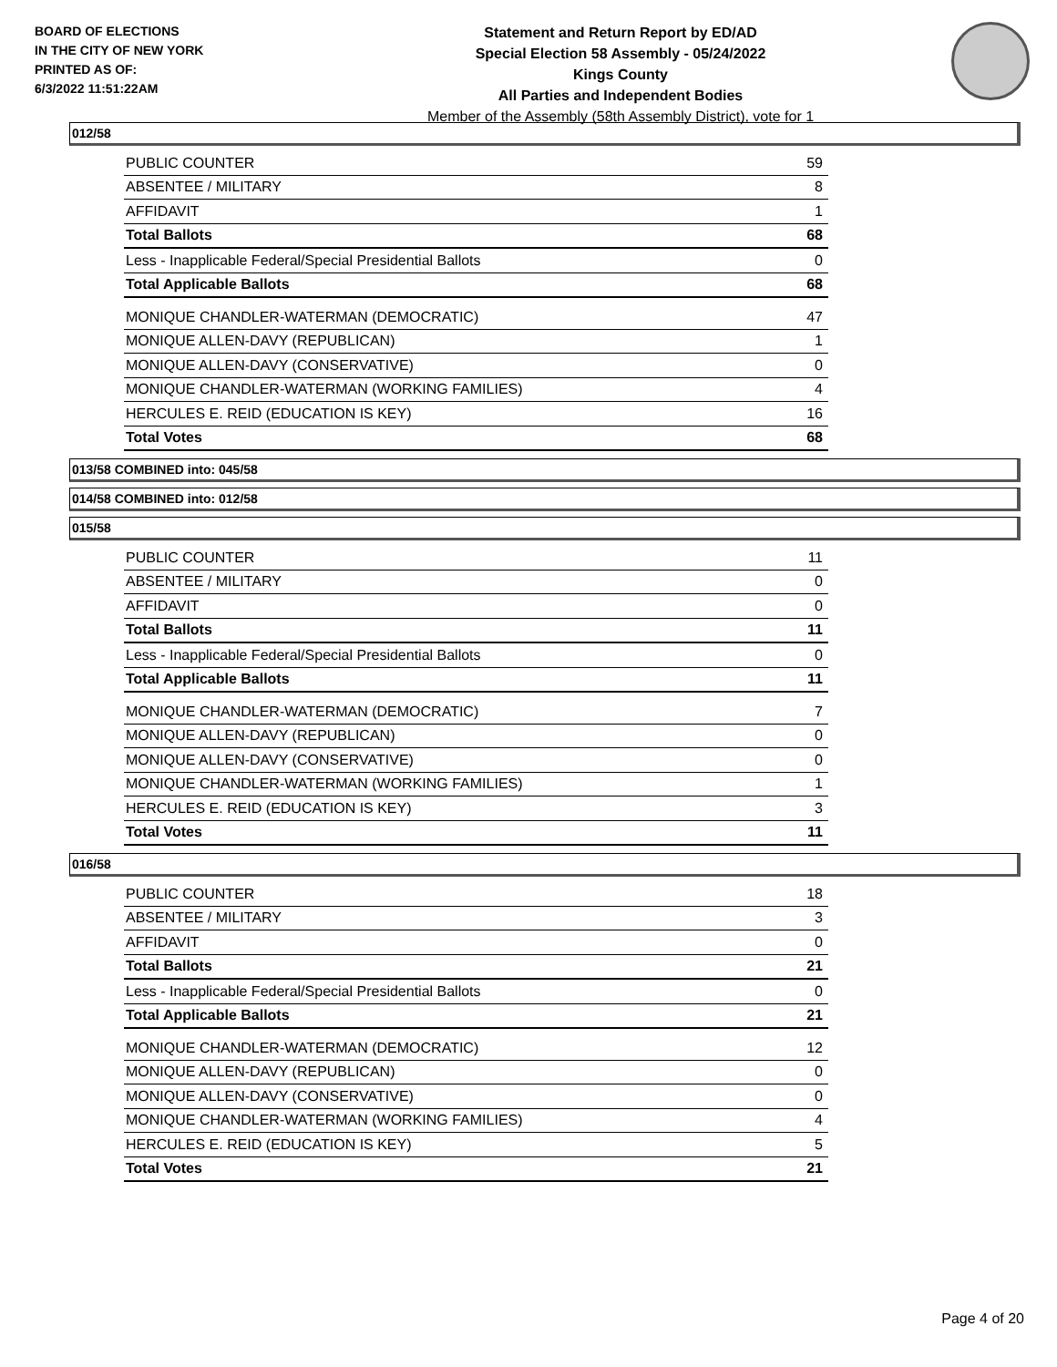BOARD OF ELECTIONS
IN THE CITY OF NEW YORK
PRINTED AS OF:
6/3/2022 11:51:22AM
Statement and Return Report by ED/AD
Special Election 58 Assembly - 05/24/2022
Kings County
All Parties and Independent Bodies
Member of the Assembly (58th Assembly District), vote for 1
012/58
| PUBLIC COUNTER | 59 |
| ABSENTEE / MILITARY | 8 |
| AFFIDAVIT | 1 |
| Total Ballots | 68 |
| Less - Inapplicable Federal/Special Presidential Ballots | 0 |
| Total Applicable Ballots | 68 |
| MONIQUE CHANDLER-WATERMAN (DEMOCRATIC) | 47 |
| MONIQUE ALLEN-DAVY (REPUBLICAN) | 1 |
| MONIQUE ALLEN-DAVY (CONSERVATIVE) | 0 |
| MONIQUE CHANDLER-WATERMAN (WORKING FAMILIES) | 4 |
| HERCULES E. REID (EDUCATION IS KEY) | 16 |
| Total Votes | 68 |
013/58 COMBINED into: 045/58
014/58 COMBINED into: 012/58
015/58
| PUBLIC COUNTER | 11 |
| ABSENTEE / MILITARY | 0 |
| AFFIDAVIT | 0 |
| Total Ballots | 11 |
| Less - Inapplicable Federal/Special Presidential Ballots | 0 |
| Total Applicable Ballots | 11 |
| MONIQUE CHANDLER-WATERMAN (DEMOCRATIC) | 7 |
| MONIQUE ALLEN-DAVY (REPUBLICAN) | 0 |
| MONIQUE ALLEN-DAVY (CONSERVATIVE) | 0 |
| MONIQUE CHANDLER-WATERMAN (WORKING FAMILIES) | 1 |
| HERCULES E. REID (EDUCATION IS KEY) | 3 |
| Total Votes | 11 |
016/58
| PUBLIC COUNTER | 18 |
| ABSENTEE / MILITARY | 3 |
| AFFIDAVIT | 0 |
| Total Ballots | 21 |
| Less - Inapplicable Federal/Special Presidential Ballots | 0 |
| Total Applicable Ballots | 21 |
| MONIQUE CHANDLER-WATERMAN (DEMOCRATIC) | 12 |
| MONIQUE ALLEN-DAVY (REPUBLICAN) | 0 |
| MONIQUE ALLEN-DAVY (CONSERVATIVE) | 0 |
| MONIQUE CHANDLER-WATERMAN (WORKING FAMILIES) | 4 |
| HERCULES E. REID (EDUCATION IS KEY) | 5 |
| Total Votes | 21 |
Page 4 of 20